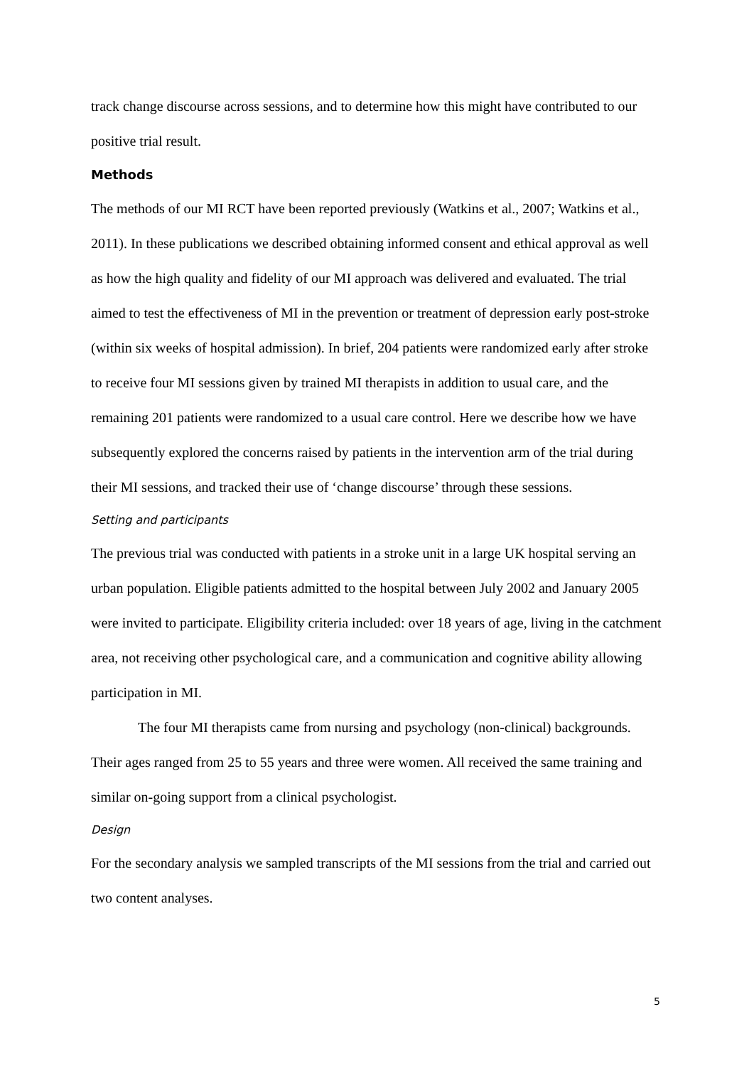track change discourse across sessions, and to determine how this might have contributed to our positive trial result.
Methods
The methods of our MI RCT have been reported previously (Watkins et al., 2007; Watkins et al., 2011). In these publications we described obtaining informed consent and ethical approval as well as how the high quality and fidelity of our MI approach was delivered and evaluated. The trial aimed to test the effectiveness of MI in the prevention or treatment of depression early post-stroke (within six weeks of hospital admission). In brief, 204 patients were randomized early after stroke to receive four MI sessions given by trained MI therapists in addition to usual care, and the remaining 201 patients were randomized to a usual care control. Here we describe how we have subsequently explored the concerns raised by patients in the intervention arm of the trial during their MI sessions, and tracked their use of ‘change discourse’ through these sessions.
Setting and participants
The previous trial was conducted with patients in a stroke unit in a large UK hospital serving an urban population. Eligible patients admitted to the hospital between July 2002 and January 2005 were invited to participate. Eligibility criteria included: over 18 years of age, living in the catchment area, not receiving other psychological care, and a communication and cognitive ability allowing participation in MI.
The four MI therapists came from nursing and psychology (non-clinical) backgrounds. Their ages ranged from 25 to 55 years and three were women. All received the same training and similar on-going support from a clinical psychologist.
Design
For the secondary analysis we sampled transcripts of the MI sessions from the trial and carried out two content analyses.
5